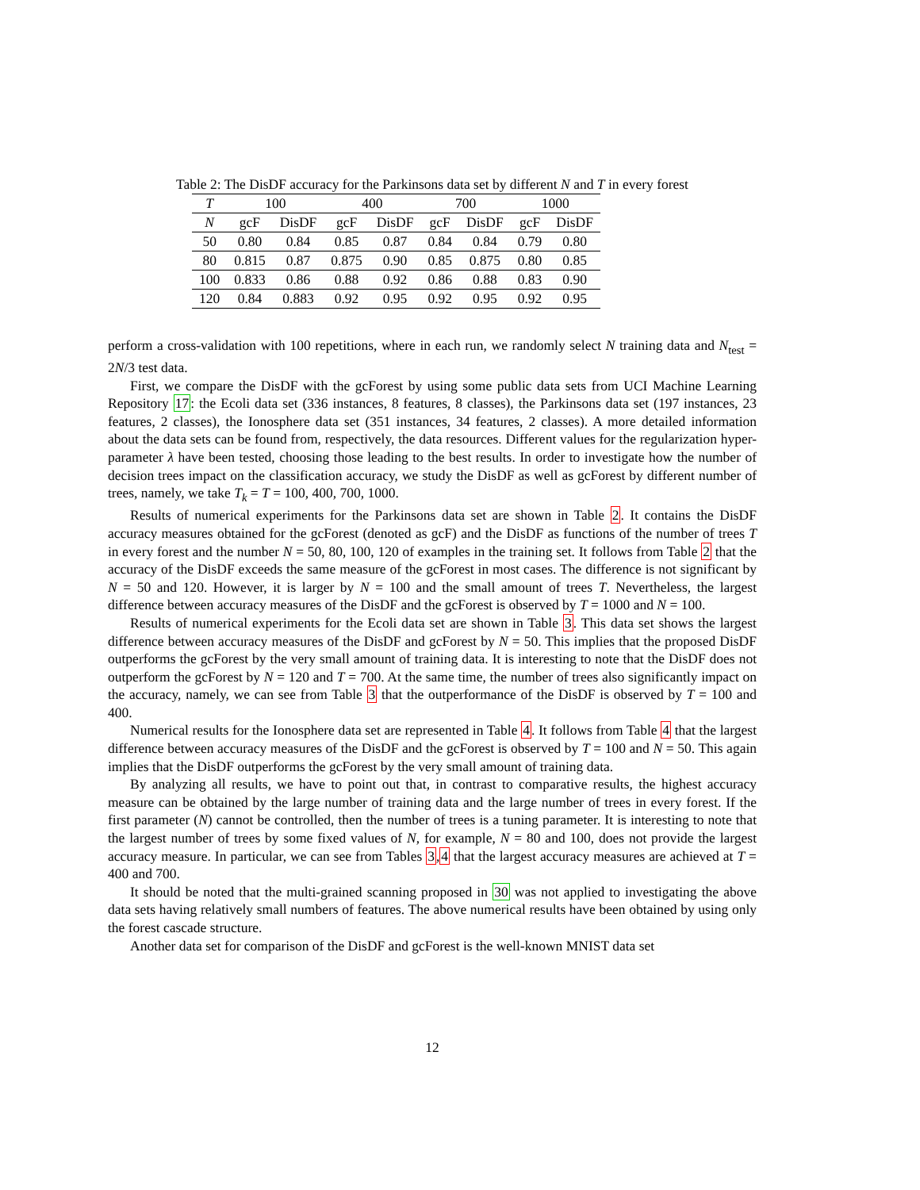Table 2: The DisDF accuracy for the Parkinsons data set by different N and T in every forest
| T | 100 | | 400 | | 700 | | 1000 | |
| --- | --- | --- | --- | --- | --- | --- | --- | --- |
| N | gcF | DisDF | gcF | DisDF | gcF | DisDF | gcF | DisDF |
| 50 | 0.80 | 0.84 | 0.85 | 0.87 | 0.84 | 0.84 | 0.79 | 0.80 |
| 80 | 0.815 | 0.87 | 0.875 | 0.90 | 0.85 | 0.875 | 0.80 | 0.85 |
| 100 | 0.833 | 0.86 | 0.88 | 0.92 | 0.86 | 0.88 | 0.83 | 0.90 |
| 120 | 0.84 | 0.883 | 0.92 | 0.95 | 0.92 | 0.95 | 0.92 | 0.95 |
perform a cross-validation with 100 repetitions, where in each run, we randomly select N training data and N<sub>test</sub> = 2N/3 test data.
First, we compare the DisDF with the gcForest by using some public data sets from UCI Machine Learning Repository 17: the Ecoli data set (336 instances, 8 features, 8 classes), the Parkinsons data set (197 instances, 23 features, 2 classes), the Ionosphere data set (351 instances, 34 features, 2 classes). A more detailed information about the data sets can be found from, respectively, the data resources. Different values for the regularization hyper-parameter λ have been tested, choosing those leading to the best results. In order to investigate how the number of decision trees impact on the classification accuracy, we study the DisDF as well as gcForest by different number of trees, namely, we take T<sub>k</sub> = T = 100, 400, 700, 1000.
Results of numerical experiments for the Parkinsons data set are shown in Table 2. It contains the DisDF accuracy measures obtained for the gcForest (denoted as gcF) and the DisDF as functions of the number of trees T in every forest and the number N = 50, 80, 100, 120 of examples in the training set. It follows from Table 2 that the accuracy of the DisDF exceeds the same measure of the gcForest in most cases. The difference is not significant by N = 50 and 120. However, it is larger by N = 100 and the small amount of trees T. Nevertheless, the largest difference between accuracy measures of the DisDF and the gcForest is observed by T = 1000 and N = 100.
Results of numerical experiments for the Ecoli data set are shown in Table 3. This data set shows the largest difference between accuracy measures of the DisDF and gcForest by N = 50. This implies that the proposed DisDF outperforms the gcForest by the very small amount of training data. It is interesting to note that the DisDF does not outperform the gcForest by N = 120 and T = 700. At the same time, the number of trees also significantly impact on the accuracy, namely, we can see from Table 3 that the outperformance of the DisDF is observed by T = 100 and 400.
Numerical results for the Ionosphere data set are represented in Table 4. It follows from Table 4 that the largest difference between accuracy measures of the DisDF and the gcForest is observed by T = 100 and N = 50. This again implies that the DisDF outperforms the gcForest by the very small amount of training data.
By analyzing all results, we have to point out that, in contrast to comparative results, the highest accuracy measure can be obtained by the large number of training data and the large number of trees in every forest. If the first parameter (N) cannot be controlled, then the number of trees is a tuning parameter. It is interesting to note that the largest number of trees by some fixed values of N, for example, N = 80 and 100, does not provide the largest accuracy measure. In particular, we can see from Tables 3,4 that the largest accuracy measures are achieved at T = 400 and 700.
It should be noted that the multi-grained scanning proposed in 30 was not applied to investigating the above data sets having relatively small numbers of features. The above numerical results have been obtained by using only the forest cascade structure.
Another data set for comparison of the DisDF and gcForest is the well-known MNIST data set
12